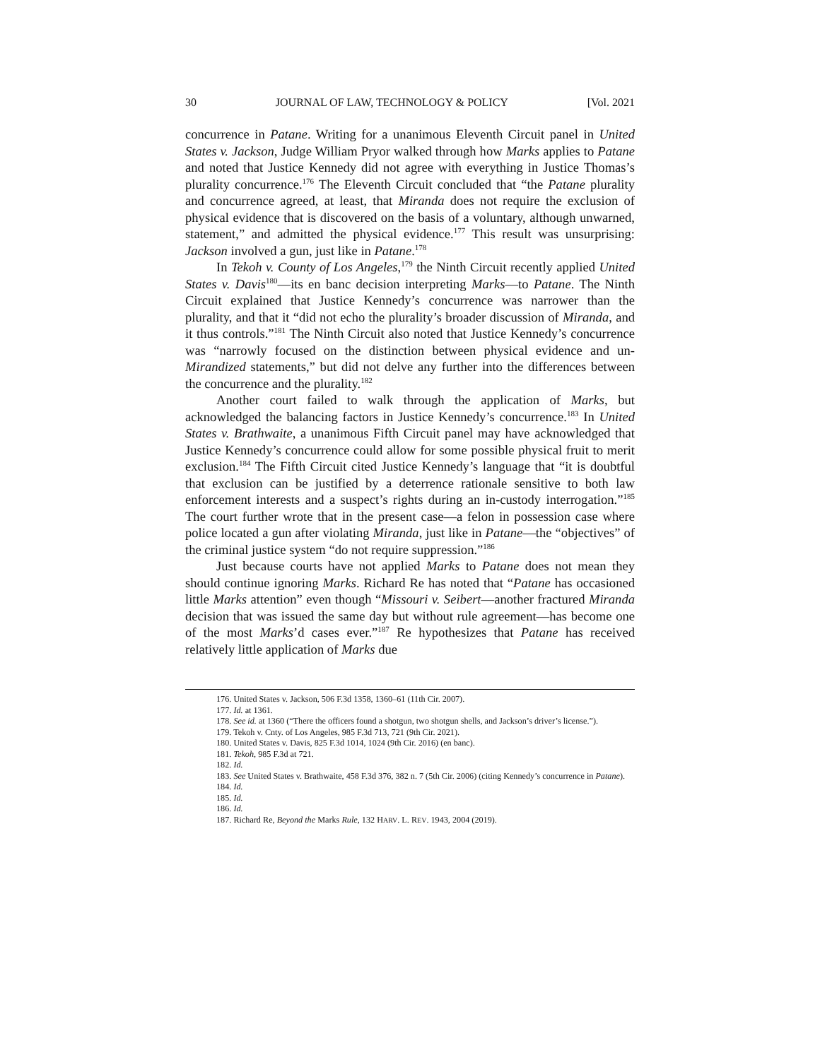30 JOURNAL OF LAW, TECHNOLOGY & POLICY [Vol. 2021
concurrence in Patane. Writing for a unanimous Eleventh Circuit panel in United States v. Jackson, Judge William Pryor walked through how Marks applies to Patane and noted that Justice Kennedy did not agree with everything in Justice Thomas’s plurality concurrence.<sup>176</sup> The Eleventh Circuit concluded that “the Patane plurality and concurrence agreed, at least, that Miranda does not require the exclusion of physical evidence that is discovered on the basis of a voluntary, although unwarned, statement,” and admitted the physical evidence.<sup>177</sup> This result was unsurprising: Jackson involved a gun, just like in Patane.<sup>178</sup>
In Tekoh v. County of Los Angeles,<sup>179</sup> the Ninth Circuit recently applied United States v. Davis<sup>180</sup>—its en banc decision interpreting Marks—to Patane. The Ninth Circuit explained that Justice Kennedy’s concurrence was narrower than the plurality, and that it “did not echo the plurality’s broader discussion of Miranda, and it thus controls.”<sup>181</sup> The Ninth Circuit also noted that Justice Kennedy’s concurrence was “narrowly focused on the distinction between physical evidence and un-Mirandized statements,” but did not delve any further into the differences between the concurrence and the plurality.<sup>182</sup>
Another court failed to walk through the application of Marks, but acknowledged the balancing factors in Justice Kennedy’s concurrence.<sup>183</sup> In United States v. Brathwaite, a unanimous Fifth Circuit panel may have acknowledged that Justice Kennedy’s concurrence could allow for some possible physical fruit to merit exclusion.<sup>184</sup> The Fifth Circuit cited Justice Kennedy’s language that “it is doubtful that exclusion can be justified by a deterrence rationale sensitive to both law enforcement interests and a suspect’s rights during an in-custody interrogation.”<sup>185</sup> The court further wrote that in the present case—a felon in possession case where police located a gun after violating Miranda, just like in Patane—the “objectives” of the criminal justice system “do not require suppression.”<sup>186</sup>
Just because courts have not applied Marks to Patane does not mean they should continue ignoring Marks. Richard Re has noted that “Patane has occasioned little Marks attention” even though “Missouri v. Seibert—another fractured Miranda decision that was issued the same day but without rule agreement—has become one of the most Marks’d cases ever.”<sup>187</sup> Re hypothesizes that Patane has received relatively little application of Marks due
176. United States v. Jackson, 506 F.3d 1358, 1360–61 (11th Cir. 2007).
177. Id. at 1361.
178. See id. at 1360 (“There the officers found a shotgun, two shotgun shells, and Jackson’s driver’s license.”).
179. Tekoh v. Cnty. of Los Angeles, 985 F.3d 713, 721 (9th Cir. 2021).
180. United States v. Davis, 825 F.3d 1014, 1024 (9th Cir. 2016) (en banc).
181. Tekoh, 985 F.3d at 721.
182. Id.
183. See United States v. Brathwaite, 458 F.3d 376, 382 n. 7 (5th Cir. 2006) (citing Kennedy’s concurrence in Patane).
184. Id.
185. Id.
186. Id.
187. Richard Re, Beyond the Marks Rule, 132 HARV. L. REV. 1943, 2004 (2019).